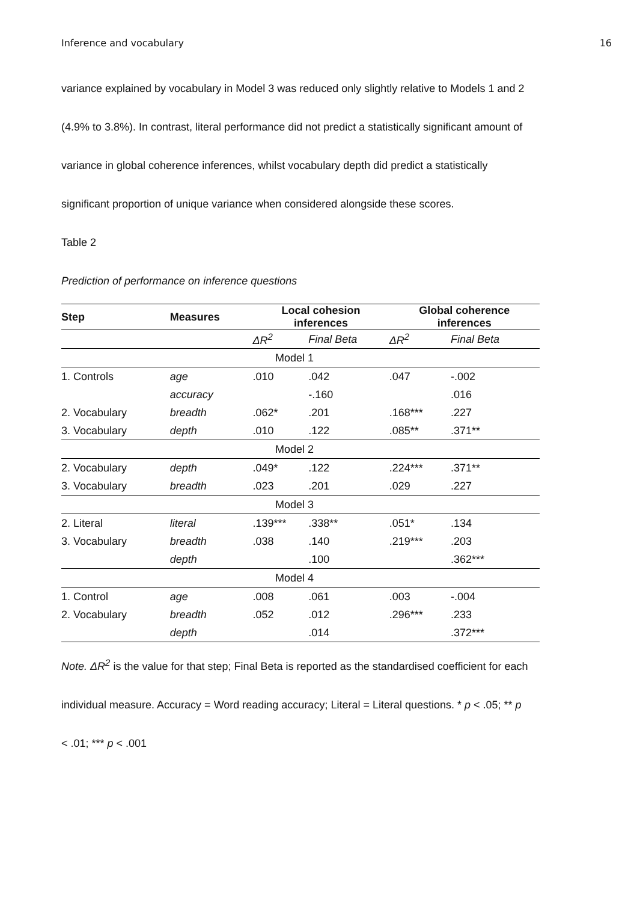Inference and vocabulary 16
variance explained by vocabulary in Model 3 was reduced only slightly relative to Models 1 and 2
(4.9% to 3.8%). In contrast, literal performance did not predict a statistically significant amount of
variance in global coherence inferences, whilst vocabulary depth did predict a statistically
significant proportion of unique variance when considered alongside these scores.
Table 2
Prediction of performance on inference questions
| Step | Measures | Local cohesion inferences | | Global coherence inferences | |
| --- | --- | --- | --- | --- | --- |
| | | ΔR<sup>2</sup> | Final Beta | ΔR<sup>2</sup> | Final Beta |
| Model 1 | | | | | |
| 1. Controls | age | .010 | .042 | .047 | -.002 |
| | accuracy | | -.160 | | .016 |
| 2. Vocabulary | breadth | .062* | .201 | .168*** | .227 |
| 3. Vocabulary | depth | .010 | .122 | .085** | .371** |
| Model 2 | | | | | |
| 2. Vocabulary | depth | .049* | .122 | .224*** | .371** |
| 3. Vocabulary | breadth | .023 | .201 | .029 | .227 |
| Model 3 | | | | | |
| 2. Literal | literal | .139*** | .338** | .051* | .134 |
| 3. Vocabulary | breadth | .038 | .140 | .219*** | .203 |
| | depth | | .100 | | .362*** |
| Model 4 | | | | | |
| 1. Control | age | .008 | .061 | .003 | -.004 |
| 2. Vocabulary | breadth | .052 | .012 | .296*** | .233 |
| | depth | | .014 | | .372*** |
Note. ΔR<sup>2</sup> is the value for that step; Final Beta is reported as the standardised coefficient for each
individual measure. Accuracy = Word reading accuracy; Literal = Literal questions. * p < .05; ** p
< .01; *** p < .001